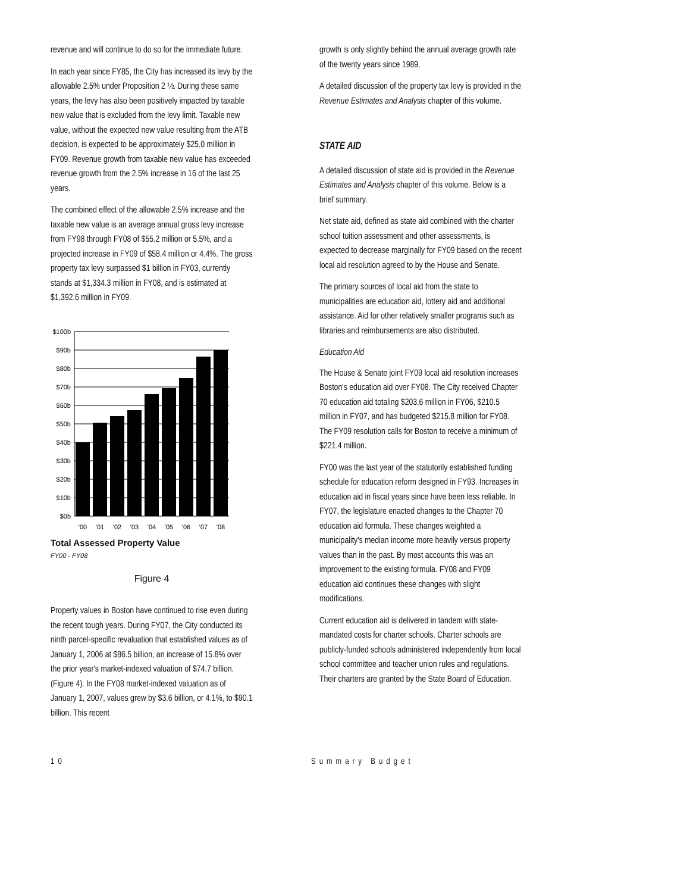revenue and will continue to do so for the immediate future.
In each year since FY85, the City has increased its levy by the allowable 2.5% under Proposition 2 ½. During these same years, the levy has also been positively impacted by taxable new value that is excluded from the levy limit. Taxable new value, without the expected new value resulting from the ATB decision, is expected to be approximately $25.0 million in FY09. Revenue growth from taxable new value has exceeded revenue growth from the 2.5% increase in 16 of the last 25 years.
The combined effect of the allowable 2.5% increase and the taxable new value is an average annual gross levy increase from FY98 through FY08 of $55.2 million or 5.5%, and a projected increase in FY09 of $58.4 million or 4.4%. The gross property tax levy surpassed $1 billion in FY03, currently stands at $1,334.3 million in FY08, and is estimated at $1,392.6 million in FY09.
$100b
$90b
$80b
$70b
$60b
$50b
$40b
$30b
$20b
$10b
$0b
'00
'01
'02
'03
'04
'05
'06
'07
'08
Total Assessed Property Value
FY00 - FY08
Figure 4
Property values in Boston have continued to rise even during the recent tough years. During FY07, the City conducted its ninth parcel-specific revaluation that established values as of January 1, 2006 at $86.5 billion, an increase of 15.8% over the prior year's market-indexed valuation of $74.7 billion. (Figure 4). In the FY08 market-indexed valuation as of January 1, 2007, values grew by $3.6 billion, or 4.1%, to $90.1 billion. This recent
growth is only slightly behind the annual average growth rate of the twenty years since 1989.
A detailed discussion of the property tax levy is provided in the Revenue Estimates and Analysis chapter of this volume.
STATE AID
A detailed discussion of state aid is provided in the Revenue Estimates and Analysis chapter of this volume. Below is a brief summary.
Net state aid, defined as state aid combined with the charter school tuition assessment and other assessments, is expected to decrease marginally for FY09 based on the recent local aid resolution agreed to by the House and Senate.
The primary sources of local aid from the state to municipalities are education aid, lottery aid and additional assistance. Aid for other relatively smaller programs such as libraries and reimbursements are also distributed.
Education Aid
The House & Senate joint FY09 local aid resolution increases Boston's education aid over FY08. The City received Chapter 70 education aid totaling $203.6 million in FY06, $210.5 million in FY07, and has budgeted $215.8 million for FY08. The FY09 resolution calls for Boston to receive a minimum of $221.4 million.
FY00 was the last year of the statutorily established funding schedule for education reform designed in FY93. Increases in education aid in fiscal years since have been less reliable. In FY07, the legislature enacted changes to the Chapter 70 education aid formula. These changes weighted a municipality's median income more heavily versus property values than in the past. By most accounts this was an improvement to the existing formula. FY08 and FY09 education aid continues these changes with slight modifications.
Current education aid is delivered in tandem with state-mandated costs for charter schools. Charter schools are publicly-funded schools administered independently from local school committee and teacher union rules and regulations. Their charters are granted by the State Board of Education.
10 Summary Budget